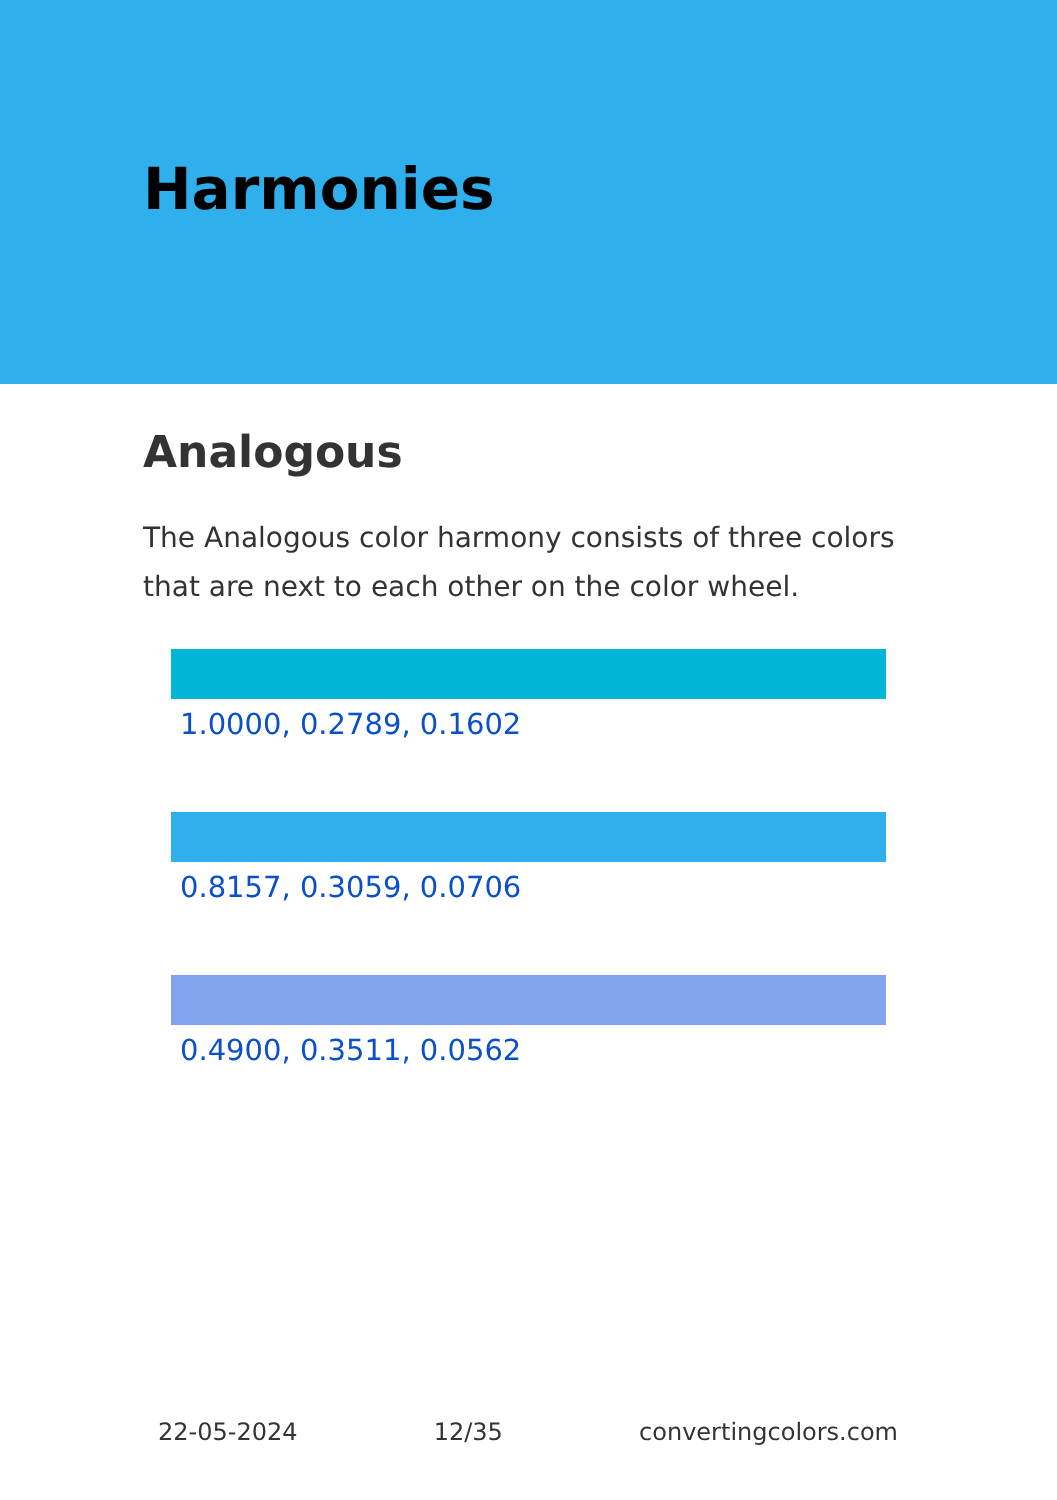Harmonies
Analogous
The Analogous color harmony consists of three colors that are next to each other on the color wheel.
1.0000, 0.2789, 0.1602
0.8157, 0.3059, 0.0706
0.4900, 0.3511, 0.0562
22-05-2024 12/35 convertingcolors.com